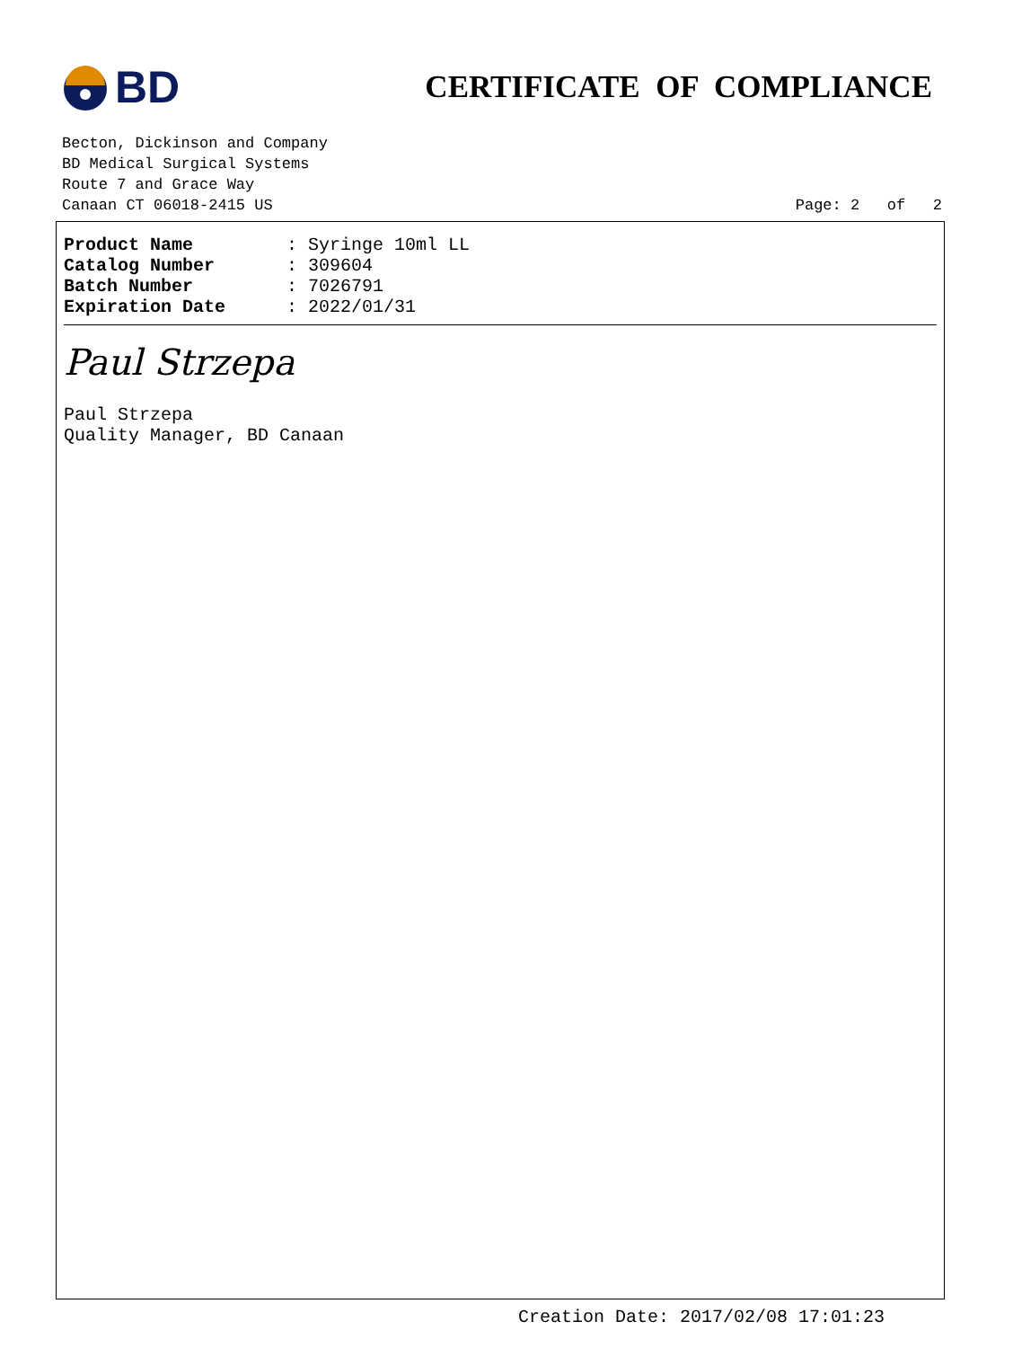BD
CERTIFICATE OF COMPLIANCE
Becton, Dickinson and Company
BD Medical Surgical Systems
Route 7 and Grace Way
Canaan CT 06018-2415 US Page: 2 of 2
| Product Name | : Syringe 10ml LL |
| Catalog Number | : 309604 |
| Batch Number | : 7026791 |
| Expiration Date | : 2022/01/31 |
Paul Strzepa
Paul Strzepa
Quality Manager, BD Canaan
Creation Date: 2017/02/08 17:01:23